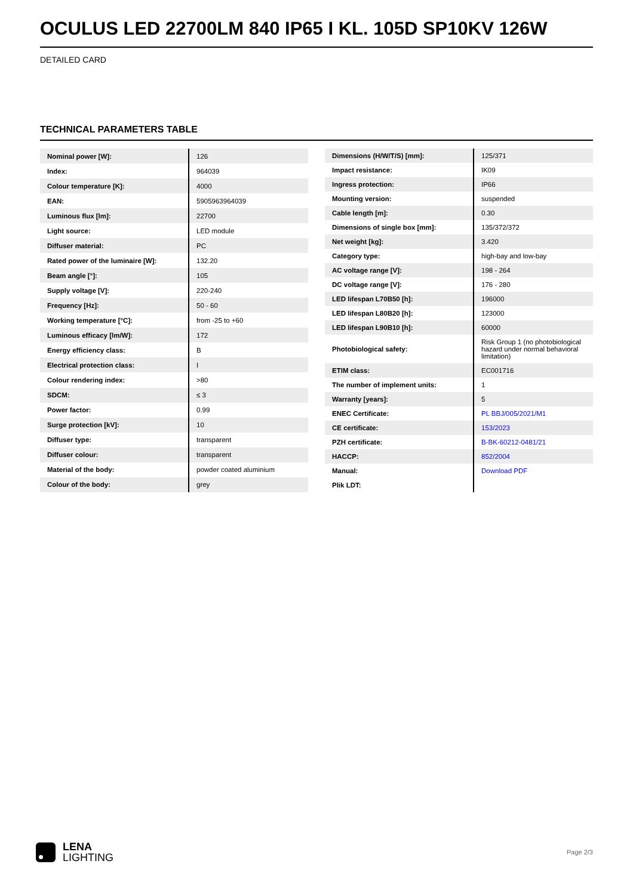OCULUS LED 22700LM 840 IP65 I KL. 105D SP10KV 126W
DETAILED CARD
TECHNICAL PARAMETERS TABLE
| Nominal power [W]: | 126 |
| Index: | 964039 |
| Colour temperature [K]: | 4000 |
| EAN: | 5905963964039 |
| Luminous flux [lm]: | 22700 |
| Light source: | LED module |
| Diffuser material: | PC |
| Rated power of the luminaire [W]: | 132.20 |
| Beam angle [°]: | 105 |
| Supply voltage [V]: | 220-240 |
| Frequency [Hz]: | 50 - 60 |
| Working temperature [°C]: | from -25 to +60 |
| Luminous efficacy [lm/W]: | 172 |
| Energy efficiency class: | B |
| Electrical protection class: | I |
| Colour rendering index: | >80 |
| SDCM: | ≤ 3 |
| Power factor: | 0.99 |
| Surge protection [kV]: | 10 |
| Diffuser type: | transparent |
| Diffuser colour: | transparent |
| Material of the body: | powder coated aluminium |
| Colour of the body: | grey |
| Dimensions (H/W/T/S) [mm]: | 125/371 |
| Impact resistance: | IK09 |
| Ingress protection: | IP66 |
| Mounting version: | suspended |
| Cable length [m]: | 0.30 |
| Dimensions of single box [mm]: | 135/372/372 |
| Net weight [kg]: | 3.420 |
| Category type: | high-bay and low-bay |
| AC voltage range [V]: | 198 - 264 |
| DC voltage range [V]: | 176 - 280 |
| LED lifespan L70B50 [h]: | 196000 |
| LED lifespan L80B20 [h]: | 123000 |
| LED lifespan L90B10 [h]: | 60000 |
| Photobiological safety: | Risk Group 1 (no photobiological hazard under normal behavioral limitation) |
| ETIM class: | EC001716 |
| The number of implement units: | 1 |
| Warranty [years]: | 5 |
| ENEC Certificate: | PL BBJ/005/2021/M1 |
| CE certificate: | 153/2023 |
| PZH certificate: | B-BK-60212-0481/21 |
| HACCP: | 852/2004 |
| Manual: | Download PDF |
| Plik LDT: | |
LENA
LIGHTING
Page 2/3